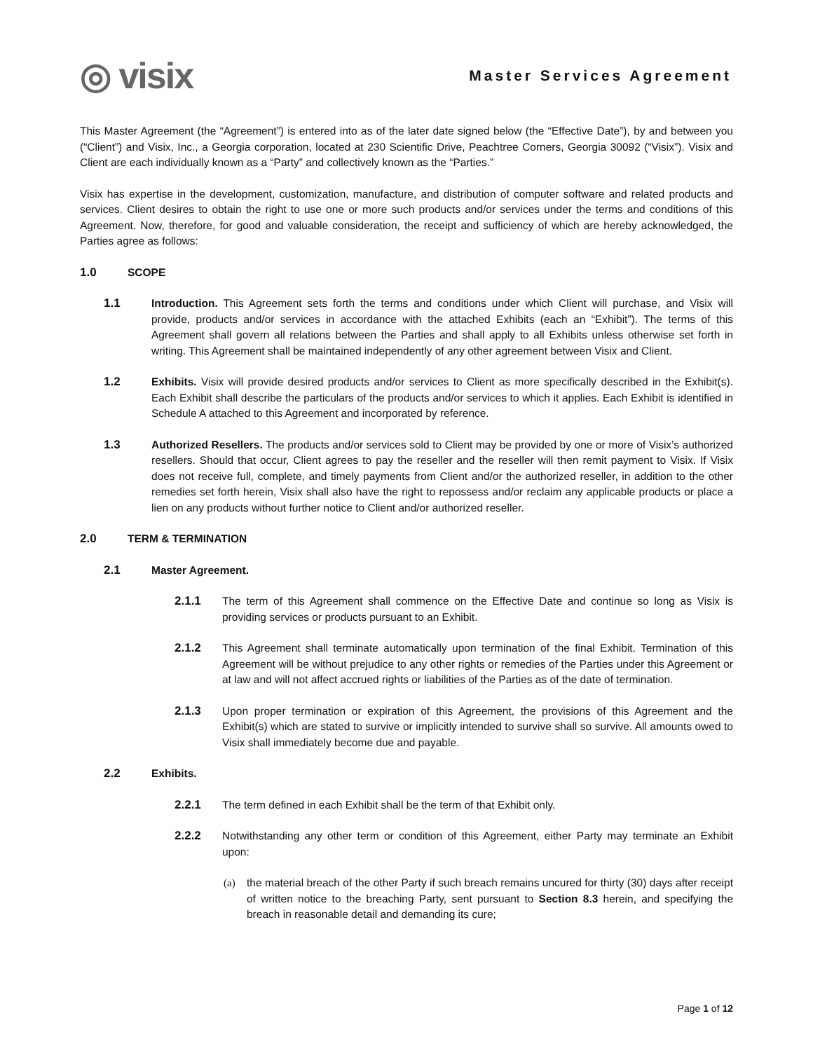◎ visix
Master Services Agreement
This Master Agreement (the “Agreement”) is entered into as of the later date signed below (the “Effective Date”), by and between you (“Client”) and Visix, Inc., a Georgia corporation, located at 230 Scientific Drive, Peachtree Corners, Georgia 30092 (“Visix”). Visix and Client are each individually known as a “Party” and collectively known as the “Parties.”
Visix has expertise in the development, customization, manufacture, and distribution of computer software and related products and services. Client desires to obtain the right to use one or more such products and/or services under the terms and conditions of this Agreement. Now, therefore, for good and valuable consideration, the receipt and sufficiency of which are hereby acknowledged, the Parties agree as follows:
1.0 SCOPE
1.1 Introduction. This Agreement sets forth the terms and conditions under which Client will purchase, and Visix will provide, products and/or services in accordance with the attached Exhibits (each an “Exhibit”). The terms of this Agreement shall govern all relations between the Parties and shall apply to all Exhibits unless otherwise set forth in writing. This Agreement shall be maintained independently of any other agreement between Visix and Client.
1.2 Exhibits. Visix will provide desired products and/or services to Client as more specifically described in the Exhibit(s). Each Exhibit shall describe the particulars of the products and/or services to which it applies. Each Exhibit is identified in Schedule A attached to this Agreement and incorporated by reference.
1.3 Authorized Resellers. The products and/or services sold to Client may be provided by one or more of Visix’s authorized resellers. Should that occur, Client agrees to pay the reseller and the reseller will then remit payment to Visix. If Visix does not receive full, complete, and timely payments from Client and/or the authorized reseller, in addition to the other remedies set forth herein, Visix shall also have the right to repossess and/or reclaim any applicable products or place a lien on any products without further notice to Client and/or authorized reseller.
2.0 TERM & TERMINATION
2.1 Master Agreement.
2.1.1 The term of this Agreement shall commence on the Effective Date and continue so long as Visix is providing services or products pursuant to an Exhibit.
2.1.2 This Agreement shall terminate automatically upon termination of the final Exhibit. Termination of this Agreement will be without prejudice to any other rights or remedies of the Parties under this Agreement or at law and will not affect accrued rights or liabilities of the Parties as of the date of termination.
2.1.3 Upon proper termination or expiration of this Agreement, the provisions of this Agreement and the Exhibit(s) which are stated to survive or implicitly intended to survive shall so survive. All amounts owed to Visix shall immediately become due and payable.
2.2 Exhibits.
2.2.1 The term defined in each Exhibit shall be the term of that Exhibit only.
2.2.2 Notwithstanding any other term or condition of this Agreement, either Party may terminate an Exhibit upon:
(a) the material breach of the other Party if such breach remains uncured for thirty (30) days after receipt of written notice to the breaching Party, sent pursuant to Section 8.3 herein, and specifying the breach in reasonable detail and demanding its cure;
Page 1 of 12